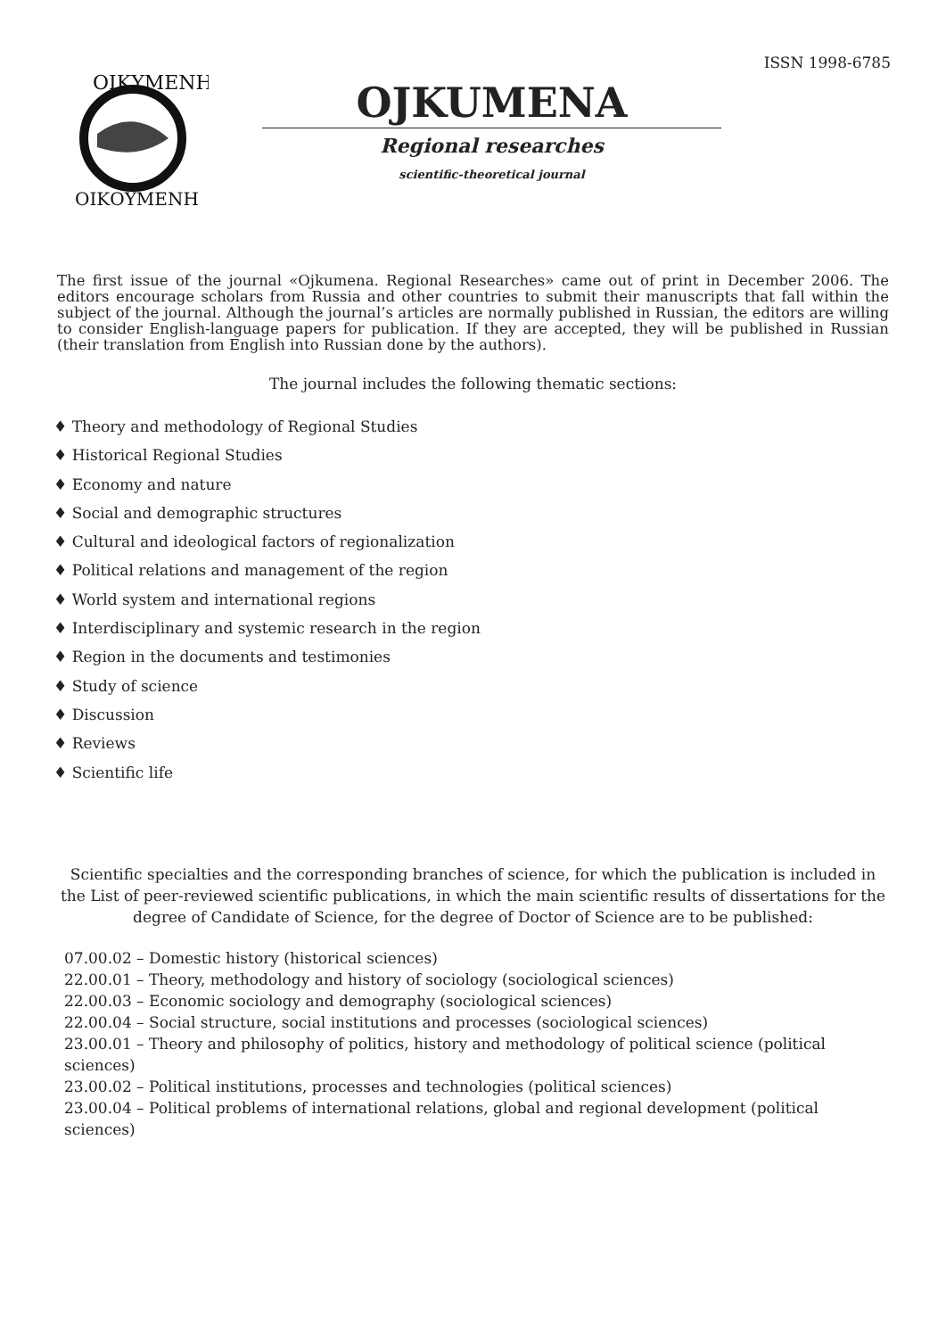ISSN 1998-6785
ΟΙΚΥΜΕΝΗ
ΟΙΚΟΥΜΕΝΗ
OJKUMENA
Regional researches
scientific-theoretical journal
The first issue of the journal «Ojkumena. Regional Researches» came out of print in December 2006. The editors encourage scholars from Russia and other countries to submit their manuscripts that fall within the subject of the journal. Although the journal’s articles are normally published in Russian, the editors are willing to consider English-language papers for publication. If they are accepted, they will be published in Russian (their translation from English into Russian done by the authors).
The journal includes the following thematic sections:
♦ Theory and methodology of Regional Studies
♦ Historical Regional Studies
♦ Economy and nature
♦ Social and demographic structures
♦ Cultural and ideological factors of regionalization
♦ Political relations and management of the region
♦ World system and international regions
♦ Interdisciplinary and systemic research in the region
♦ Region in the documents and testimonies
♦ Study of science
♦ Discussion
♦ Reviews
♦ Scientific life
Scientific specialties and the corresponding branches of science, for which the publication is included in the List of peer-reviewed scientific publications, in which the main scientific results of dissertations for the degree of Candidate of Science, for the degree of Doctor of Science are to be published:
07.00.02 – Domestic history (historical sciences)
22.00.01 – Theory, methodology and history of sociology (sociological sciences)
22.00.03 – Economic sociology and demography (sociological sciences)
22.00.04 – Social structure, social institutions and processes (sociological sciences)
23.00.01 – Theory and philosophy of politics, history and methodology of political science (political sciences)
23.00.02 – Political institutions, processes and technologies (political sciences)
23.00.04 – Political problems of international relations, global and regional development (political sciences)